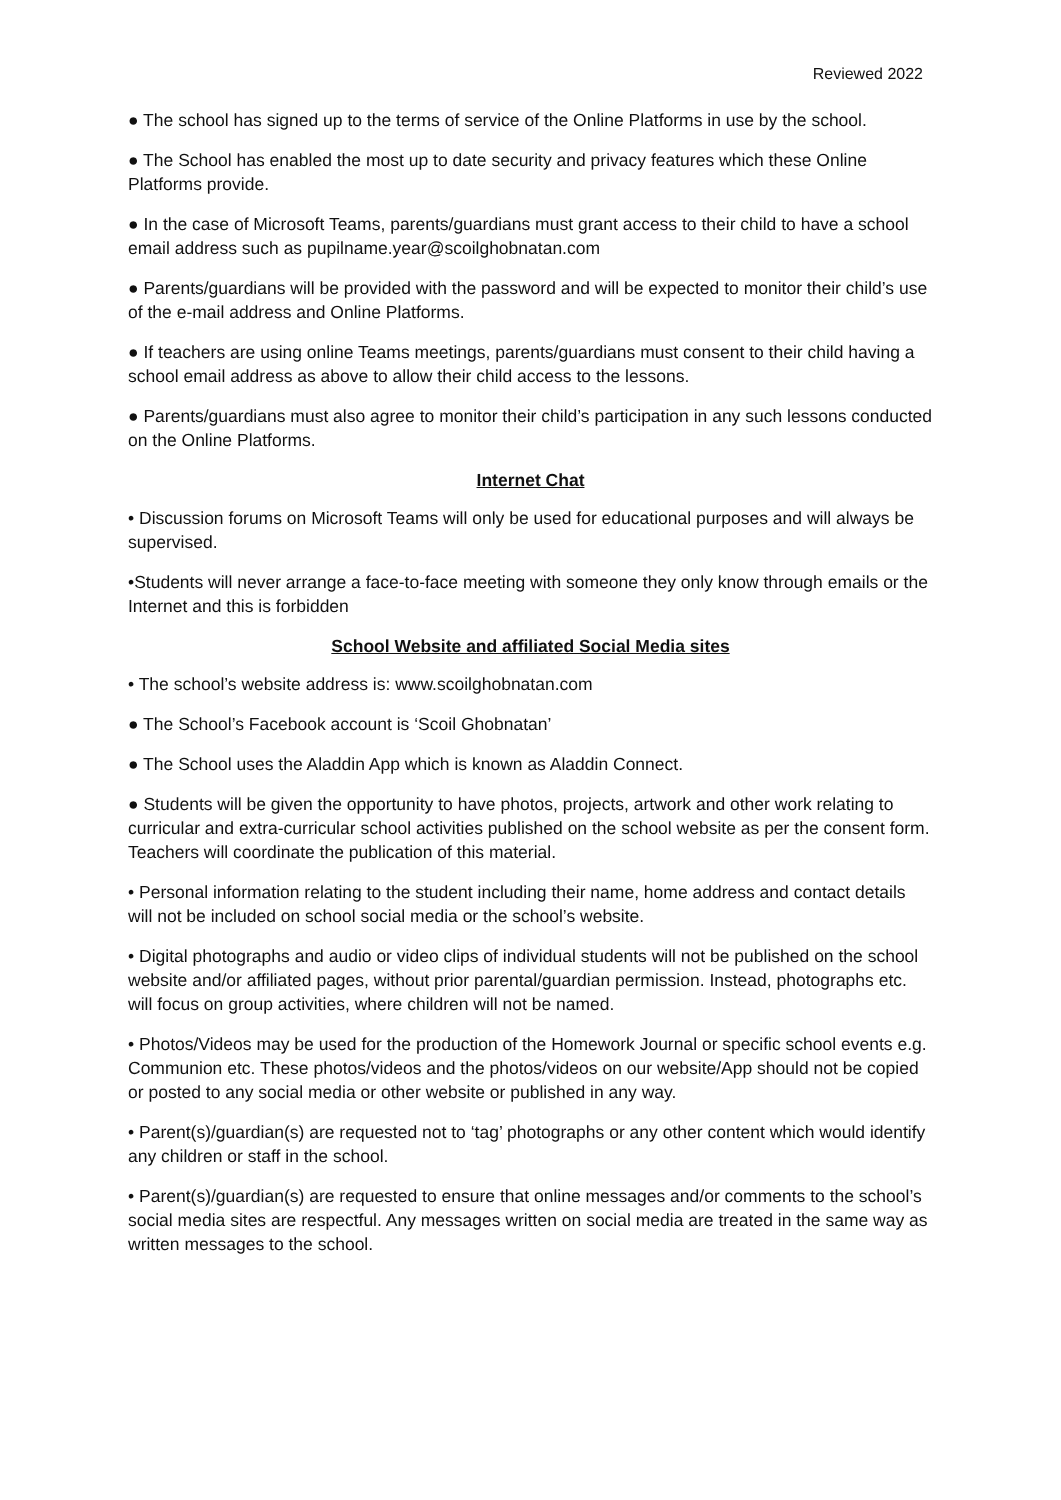Reviewed 2022
● The school has signed up to the terms of service of the Online Platforms in use by the school.
● The School has enabled the most up to date security and privacy features which these Online Platforms provide.
● In the case of Microsoft Teams, parents/guardians must grant access to their child to have a school email address such as pupilname.year@scoilghobnatan.com
● Parents/guardians will be provided with the password and will be expected to monitor their child’s use of the e-mail address and Online Platforms.
● If teachers are using online Teams meetings, parents/guardians must consent to their child having a school email address as above to allow their child access to the lessons.
● Parents/guardians must also agree to monitor their child’s participation in any such lessons conducted on the Online Platforms.
Internet Chat
• Discussion forums on Microsoft Teams will only be used for educational purposes and will always be supervised.
•Students will never arrange a face-to-face meeting with someone they only know through emails or the Internet and this is forbidden
School Website and affiliated Social Media sites
• The school’s website address is: www.scoilghobnatan.com
● The School’s Facebook account is ‘Scoil Ghobnatan’
● The School uses the Aladdin App which is known as Aladdin Connect.
● Students will be given the opportunity to have photos, projects, artwork and other work relating to curricular and extra-curricular school activities published on the school website as per the consent form. Teachers will coordinate the publication of this material.
• Personal information relating to the student including their name, home address and contact details will not be included on school social media or the school’s website.
• Digital photographs and audio or video clips of individual students will not be published on the school website and/or affiliated pages, without prior parental/guardian permission. Instead, photographs etc. will focus on group activities, where children will not be named.
• Photos/Videos may be used for the production of the Homework Journal or specific school events e.g. Communion etc. These photos/videos and the photos/videos on our website/App should not be copied or posted to any social media or other website or published in any way.
• Parent(s)/guardian(s) are requested not to ‘tag’ photographs or any other content which would identify any children or staff in the school.
• Parent(s)/guardian(s) are requested to ensure that online messages and/or comments to the school’s social media sites are respectful. Any messages written on social media are treated in the same way as written messages to the school.